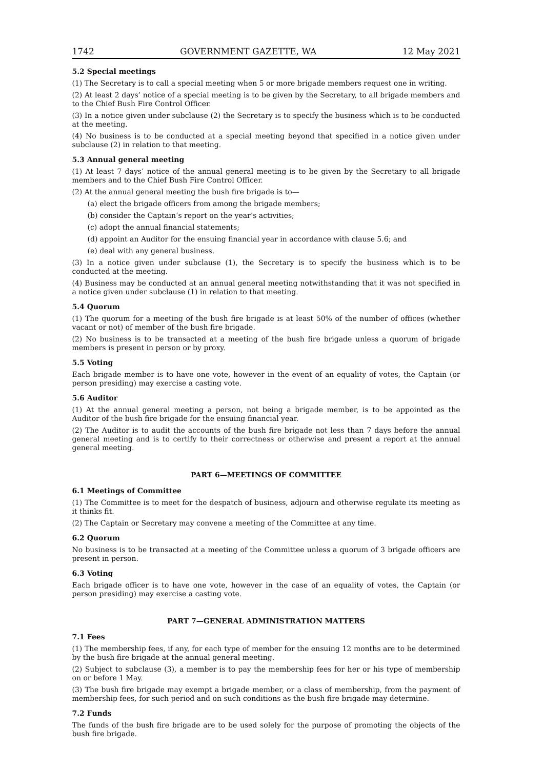1742 GOVERNMENT GAZETTE, WA 12 May 2021
5.2 Special meetings
(1) The Secretary is to call a special meeting when 5 or more brigade members request one in writing.
(2) At least 2 days’ notice of a special meeting is to be given by the Secretary, to all brigade members and to the Chief Bush Fire Control Officer.
(3) In a notice given under subclause (2) the Secretary is to specify the business which is to be conducted at the meeting.
(4) No business is to be conducted at a special meeting beyond that specified in a notice given under subclause (2) in relation to that meeting.
5.3 Annual general meeting
(1) At least 7 days’ notice of the annual general meeting is to be given by the Secretary to all brigade members and to the Chief Bush Fire Control Officer.
(2) At the annual general meeting the bush fire brigade is to—
(a) elect the brigade officers from among the brigade members;
(b) consider the Captain’s report on the year’s activities;
(c) adopt the annual financial statements;
(d) appoint an Auditor for the ensuing financial year in accordance with clause 5.6; and
(e) deal with any general business.
(3) In a notice given under subclause (1), the Secretary is to specify the business which is to be conducted at the meeting.
(4) Business may be conducted at an annual general meeting notwithstanding that it was not specified in a notice given under subclause (1) in relation to that meeting.
5.4 Quorum
(1) The quorum for a meeting of the bush fire brigade is at least 50% of the number of offices (whether vacant or not) of member of the bush fire brigade.
(2) No business is to be transacted at a meeting of the bush fire brigade unless a quorum of brigade members is present in person or by proxy.
5.5 Voting
Each brigade member is to have one vote, however in the event of an equality of votes, the Captain (or person presiding) may exercise a casting vote.
5.6 Auditor
(1) At the annual general meeting a person, not being a brigade member, is to be appointed as the Auditor of the bush fire brigade for the ensuing financial year.
(2) The Auditor is to audit the accounts of the bush fire brigade not less than 7 days before the annual general meeting and is to certify to their correctness or otherwise and present a report at the annual general meeting.
PART 6—MEETINGS OF COMMITTEE
6.1 Meetings of Committee
(1) The Committee is to meet for the despatch of business, adjourn and otherwise regulate its meeting as it thinks fit.
(2) The Captain or Secretary may convene a meeting of the Committee at any time.
6.2 Quorum
No business is to be transacted at a meeting of the Committee unless a quorum of 3 brigade officers are present in person.
6.3 Voting
Each brigade officer is to have one vote, however in the case of an equality of votes, the Captain (or person presiding) may exercise a casting vote.
PART 7—GENERAL ADMINISTRATION MATTERS
7.1 Fees
(1) The membership fees, if any, for each type of member for the ensuing 12 months are to be determined by the bush fire brigade at the annual general meeting.
(2) Subject to subclause (3), a member is to pay the membership fees for her or his type of membership on or before 1 May.
(3) The bush fire brigade may exempt a brigade member, or a class of membership, from the payment of membership fees, for such period and on such conditions as the bush fire brigade may determine.
7.2 Funds
The funds of the bush fire brigade are to be used solely for the purpose of promoting the objects of the bush fire brigade.